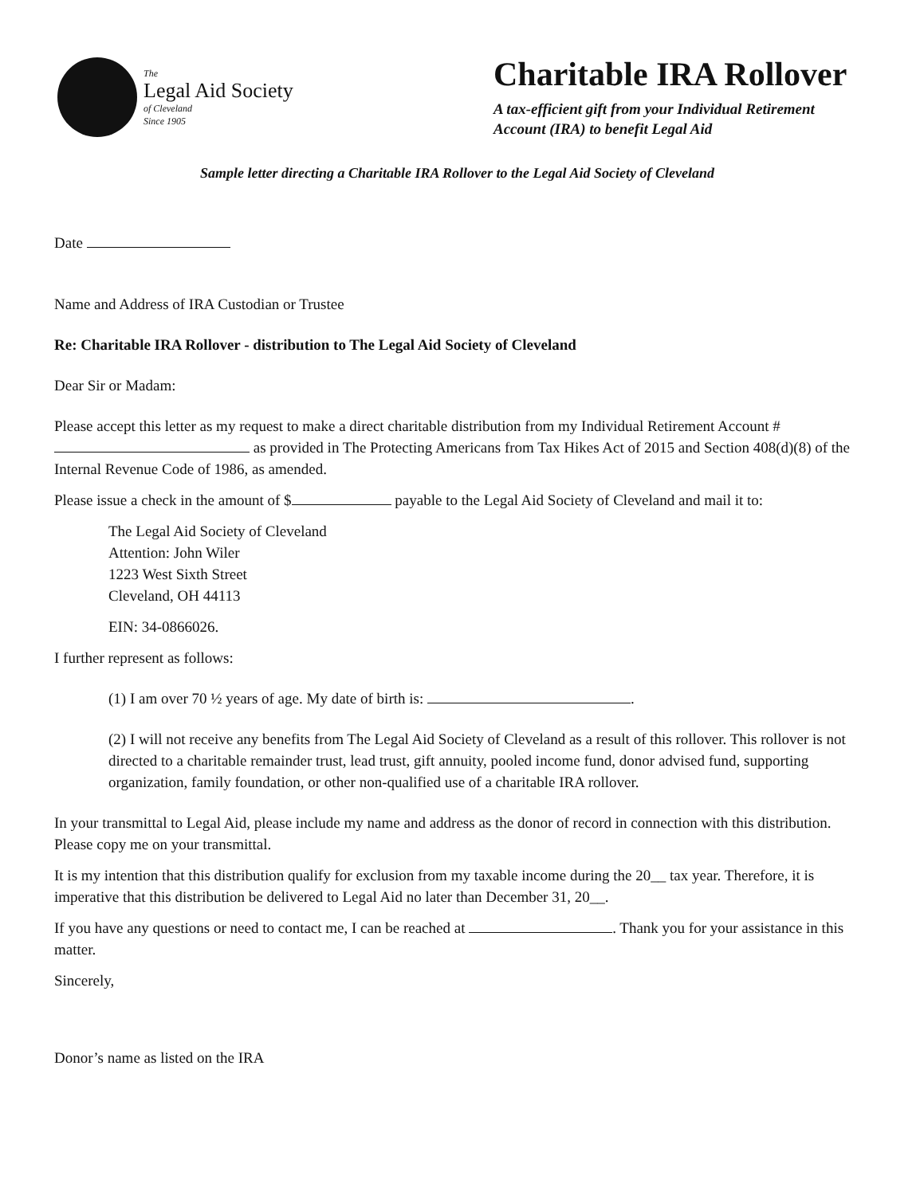The
Legal Aid Society
of Cleveland
Since 1905
Charitable IRA Rollover
A tax-efficient gift from your Individual Retirement Account (IRA) to benefit Legal Aid
Sample letter directing a Charitable IRA Rollover to the Legal Aid Society of Cleveland
Date
Name and Address of IRA Custodian or Trustee
Re: Charitable IRA Rollover - distribution to The Legal Aid Society of Cleveland
Dear Sir or Madam:
Please accept this letter as my request to make a direct charitable distribution from my Individual Retirement Account # as provided in The Protecting Americans from Tax Hikes Act of 2015 and Section 408(d)(8) of the Internal Revenue Code of 1986, as amended.
Please issue a check in the amount of $ payable to the Legal Aid Society of Cleveland and mail it to:
The Legal Aid Society of Cleveland
Attention: John Wiler
1223 West Sixth Street
Cleveland, OH 44113
EIN: 34-0866026.
I further represent as follows:
(1) I am over 70 ½ years of age. My date of birth is: .
(2) I will not receive any benefits from The Legal Aid Society of Cleveland as a result of this rollover. This rollover is not directed to a charitable remainder trust, lead trust, gift annuity, pooled income fund, donor advised fund, supporting organization, family foundation, or other non-qualified use of a charitable IRA rollover.
In your transmittal to Legal Aid, please include my name and address as the donor of record in connection with this distribution. Please copy me on your transmittal.
It is my intention that this distribution qualify for exclusion from my taxable income during the 20__ tax year. Therefore, it is imperative that this distribution be delivered to Legal Aid no later than December 31, 20__.
If you have any questions or need to contact me, I can be reached at . Thank you for your assistance in this matter.
Sincerely,
Donor’s name as listed on the IRA